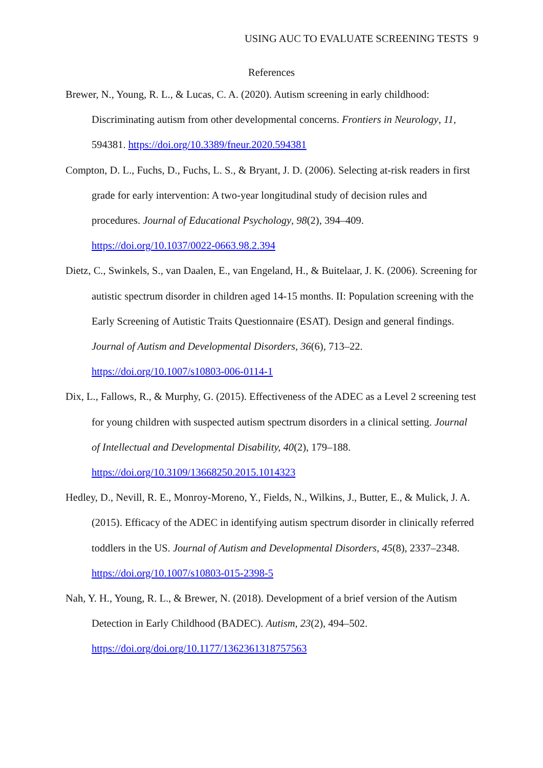USING AUC TO EVALUATE SCREENING TESTS 9
References
Brewer, N., Young, R. L., & Lucas, C. A. (2020). Autism screening in early childhood: Discriminating autism from other developmental concerns. Frontiers in Neurology, 11, 594381. https://doi.org/10.3389/fneur.2020.594381
Compton, D. L., Fuchs, D., Fuchs, L. S., & Bryant, J. D. (2006). Selecting at-risk readers in first grade for early intervention: A two-year longitudinal study of decision rules and procedures. Journal of Educational Psychology, 98(2), 394–409. https://doi.org/10.1037/0022-0663.98.2.394
Dietz, C., Swinkels, S., van Daalen, E., van Engeland, H., & Buitelaar, J. K. (2006). Screening for autistic spectrum disorder in children aged 14-15 months. II: Population screening with the Early Screening of Autistic Traits Questionnaire (ESAT). Design and general findings. Journal of Autism and Developmental Disorders, 36(6), 713–22. https://doi.org/10.1007/s10803-006-0114-1
Dix, L., Fallows, R., & Murphy, G. (2015). Effectiveness of the ADEC as a Level 2 screening test for young children with suspected autism spectrum disorders in a clinical setting. Journal of Intellectual and Developmental Disability, 40(2), 179–188. https://doi.org/10.3109/13668250.2015.1014323
Hedley, D., Nevill, R. E., Monroy-Moreno, Y., Fields, N., Wilkins, J., Butter, E., & Mulick, J. A. (2015). Efficacy of the ADEC in identifying autism spectrum disorder in clinically referred toddlers in the US. Journal of Autism and Developmental Disorders, 45(8), 2337–2348. https://doi.org/10.1007/s10803-015-2398-5
Nah, Y. H., Young, R. L., & Brewer, N. (2018). Development of a brief version of the Autism Detection in Early Childhood (BADEC). Autism, 23(2), 494–502. https://doi.org/doi.org/10.1177/1362361318757563